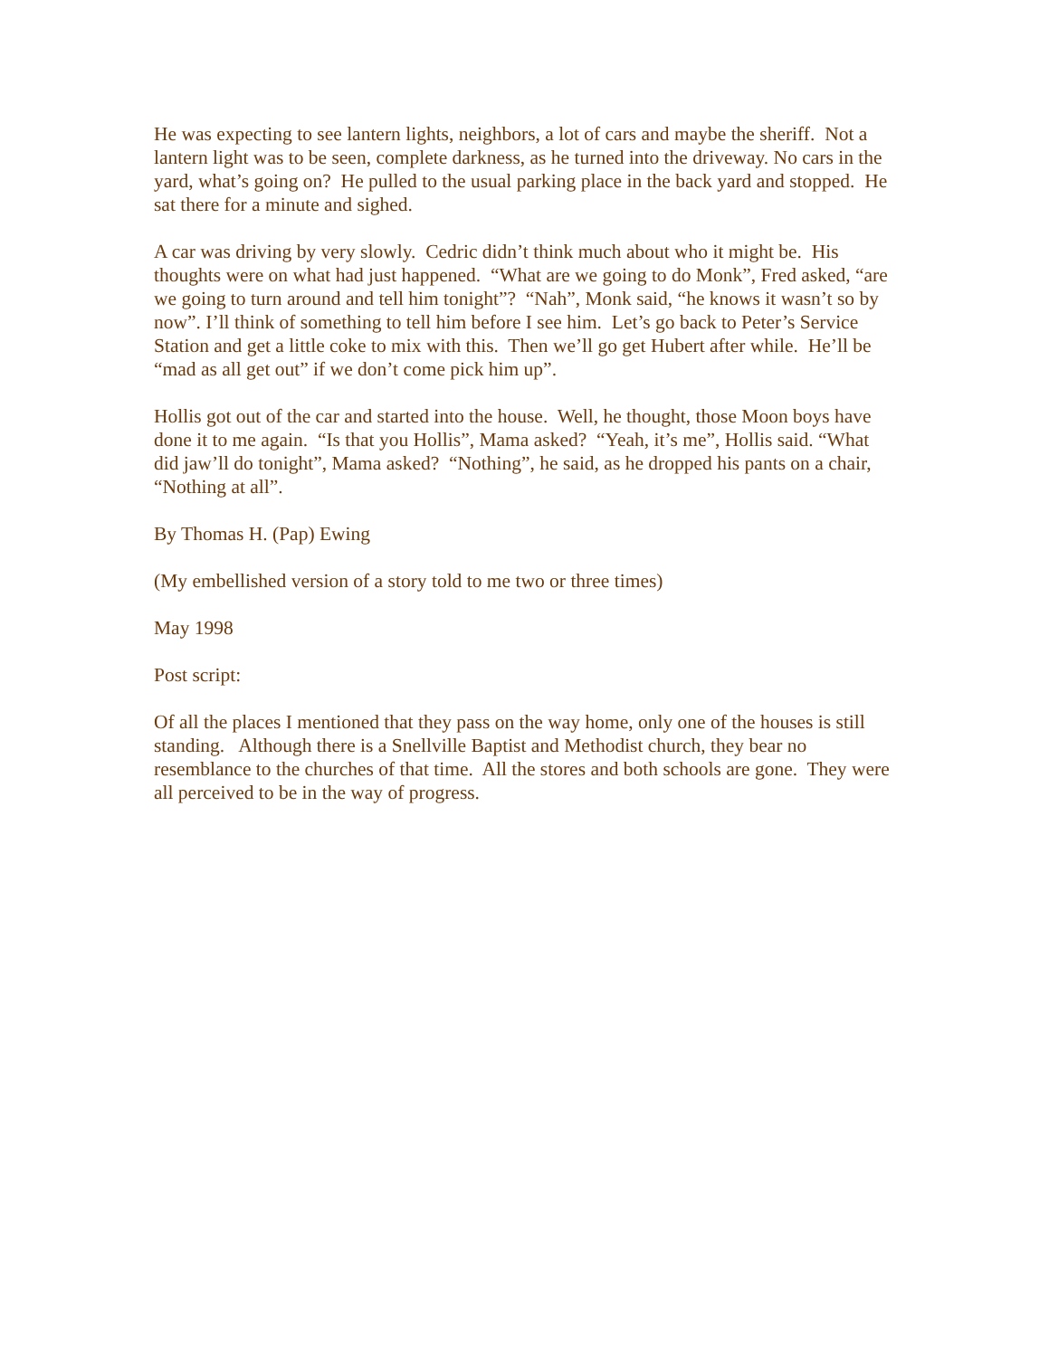He was expecting to see lantern lights, neighbors, a lot of cars and maybe the sheriff. Not a lantern light was to be seen, complete darkness, as he turned into the driveway. No cars in the yard, what’s going on? He pulled to the usual parking place in the back yard and stopped. He sat there for a minute and sighed.
A car was driving by very slowly. Cedric didn’t think much about who it might be. His thoughts were on what had just happened. “What are we going to do Monk”, Fred asked, “are we going to turn around and tell him tonight”? “Nah”, Monk said, “he knows it wasn’t so by now”. I’ll think of something to tell him before I see him. Let’s go back to Peter’s Service Station and get a little coke to mix with this. Then we’ll go get Hubert after while. He’ll be “mad as all get out” if we don’t come pick him up”.
Hollis got out of the car and started into the house. Well, he thought, those Moon boys have done it to me again. “Is that you Hollis”, Mama asked? “Yeah, it’s me”, Hollis said. “What did jaw’ll do tonight”, Mama asked? “Nothing”, he said, as he dropped his pants on a chair, “Nothing at all”.
By Thomas H. (Pap) Ewing
(My embellished version of a story told to me two or three times)
May 1998
Post script:
Of all the places I mentioned that they pass on the way home, only one of the houses is still standing. Although there is a Snellville Baptist and Methodist church, they bear no resemblance to the churches of that time. All the stores and both schools are gone. They were all perceived to be in the way of progress.